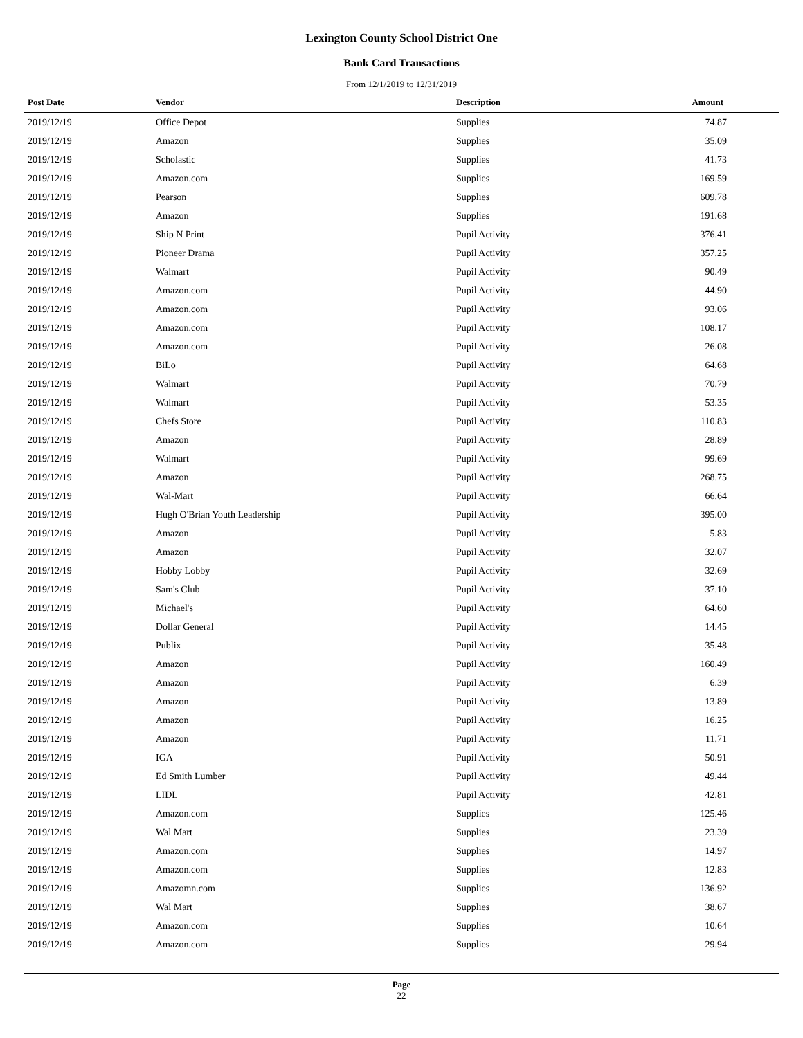Lexington County School District One
Bank Card Transactions
From 12/1/2019 to 12/31/2019
| Post Date | Vendor | Description | Amount |
| --- | --- | --- | --- |
| 2019/12/19 | Office Depot | Supplies | 74.87 |
| 2019/12/19 | Amazon | Supplies | 35.09 |
| 2019/12/19 | Scholastic | Supplies | 41.73 |
| 2019/12/19 | Amazon.com | Supplies | 169.59 |
| 2019/12/19 | Pearson | Supplies | 609.78 |
| 2019/12/19 | Amazon | Supplies | 191.68 |
| 2019/12/19 | Ship N Print | Pupil Activity | 376.41 |
| 2019/12/19 | Pioneer Drama | Pupil Activity | 357.25 |
| 2019/12/19 | Walmart | Pupil Activity | 90.49 |
| 2019/12/19 | Amazon.com | Pupil Activity | 44.90 |
| 2019/12/19 | Amazon.com | Pupil Activity | 93.06 |
| 2019/12/19 | Amazon.com | Pupil Activity | 108.17 |
| 2019/12/19 | Amazon.com | Pupil Activity | 26.08 |
| 2019/12/19 | BiLo | Pupil Activity | 64.68 |
| 2019/12/19 | Walmart | Pupil Activity | 70.79 |
| 2019/12/19 | Walmart | Pupil Activity | 53.35 |
| 2019/12/19 | Chefs Store | Pupil Activity | 110.83 |
| 2019/12/19 | Amazon | Pupil Activity | 28.89 |
| 2019/12/19 | Walmart | Pupil Activity | 99.69 |
| 2019/12/19 | Amazon | Pupil Activity | 268.75 |
| 2019/12/19 | Wal-Mart | Pupil Activity | 66.64 |
| 2019/12/19 | Hugh O'Brian Youth Leadership | Pupil Activity | 395.00 |
| 2019/12/19 | Amazon | Pupil Activity | 5.83 |
| 2019/12/19 | Amazon | Pupil Activity | 32.07 |
| 2019/12/19 | Hobby Lobby | Pupil Activity | 32.69 |
| 2019/12/19 | Sam's Club | Pupil Activity | 37.10 |
| 2019/12/19 | Michael's | Pupil Activity | 64.60 |
| 2019/12/19 | Dollar General | Pupil Activity | 14.45 |
| 2019/12/19 | Publix | Pupil Activity | 35.48 |
| 2019/12/19 | Amazon | Pupil Activity | 160.49 |
| 2019/12/19 | Amazon | Pupil Activity | 6.39 |
| 2019/12/19 | Amazon | Pupil Activity | 13.89 |
| 2019/12/19 | Amazon | Pupil Activity | 16.25 |
| 2019/12/19 | Amazon | Pupil Activity | 11.71 |
| 2019/12/19 | IGA | Pupil Activity | 50.91 |
| 2019/12/19 | Ed Smith Lumber | Pupil Activity | 49.44 |
| 2019/12/19 | LIDL | Pupil Activity | 42.81 |
| 2019/12/19 | Amazon.com | Supplies | 125.46 |
| 2019/12/19 | Wal Mart | Supplies | 23.39 |
| 2019/12/19 | Amazon.com | Supplies | 14.97 |
| 2019/12/19 | Amazon.com | Supplies | 12.83 |
| 2019/12/19 | Amazomn.com | Supplies | 136.92 |
| 2019/12/19 | Wal Mart | Supplies | 38.67 |
| 2019/12/19 | Amazon.com | Supplies | 10.64 |
| 2019/12/19 | Amazon.com | Supplies | 29.94 |
Page
22